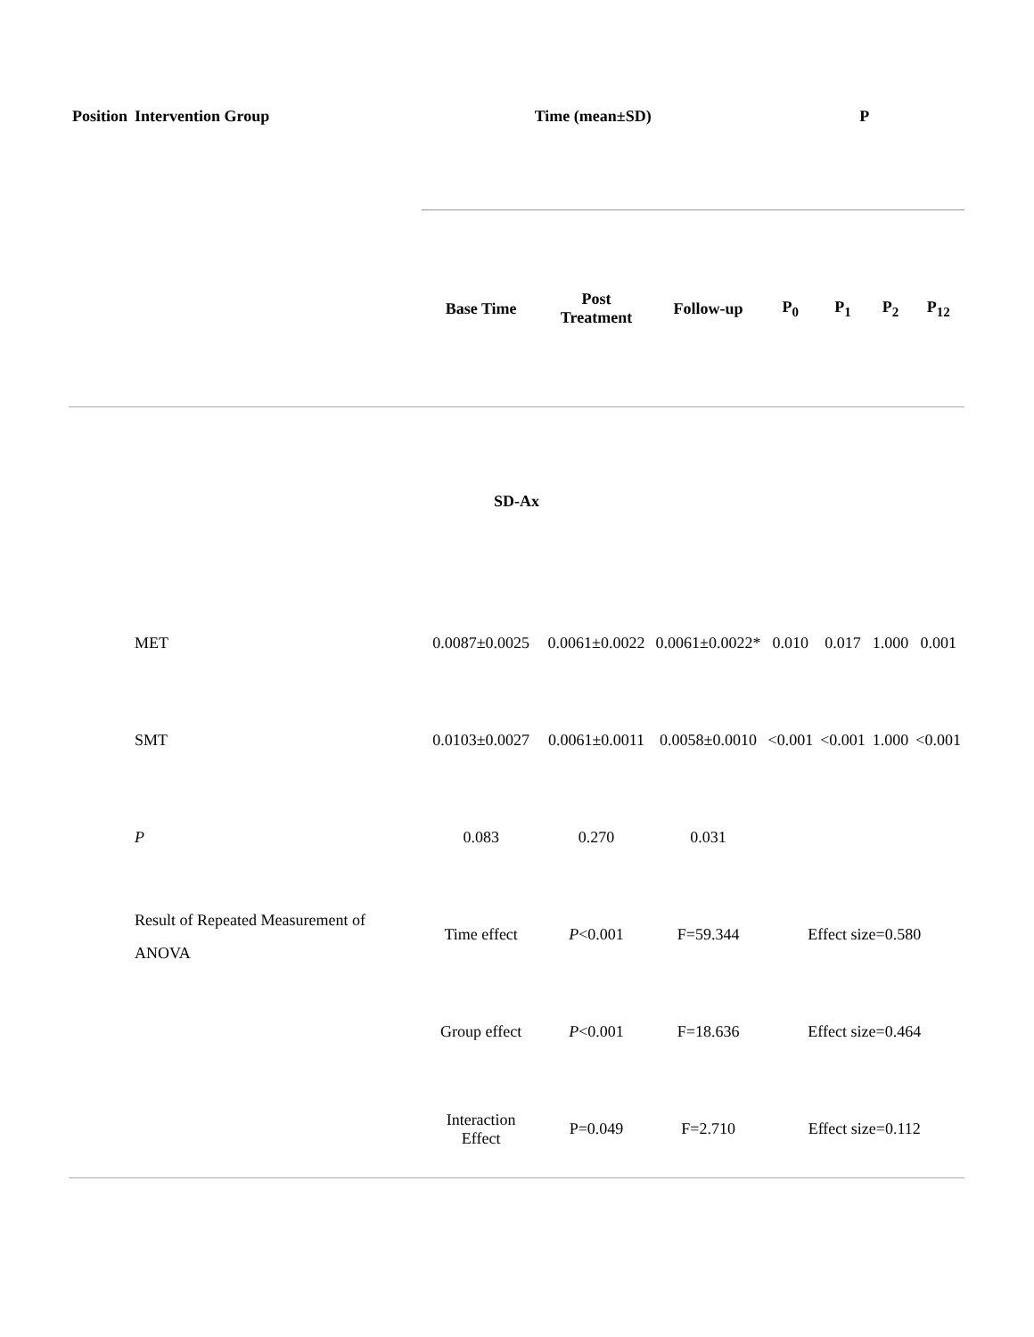| Position | Intervention Group | Time (mean±SD) | | | P | | | |
| --- | --- | --- | --- | --- | --- | --- | --- | --- |
| | | Base Time | Post Treatment | Follow-up | P<sub>0</sub> | P<sub>1</sub> | P<sub>2</sub> | P<sub>12</sub> |
| SD-Ax | | | | | | | | |
| | MET | 0.0087±0.0025 | 0.0061±0.0022 | 0.0061±0.0022* | 0.010 | 0.017 | 1.000 | 0.001 |
| | SMT | 0.0103±0.0027 | 0.0061±0.0011 | 0.0058±0.0010 | <0.001 | <0.001 | 1.000 | <0.001 |
| | P | 0.083 | 0.270 | 0.031 | | | | |
| | Result of Repeated Measurement of ANOVA | Time effect | P <0.001 | F=59.344 | Effect size=0.580 | | | |
| | | Group effect | P <0.001 | F=18.636 | Effect size=0.464 | | | |
| | | Interaction Effect | P=0.049 | F=2.710 | Effect size=0.112 | | | |